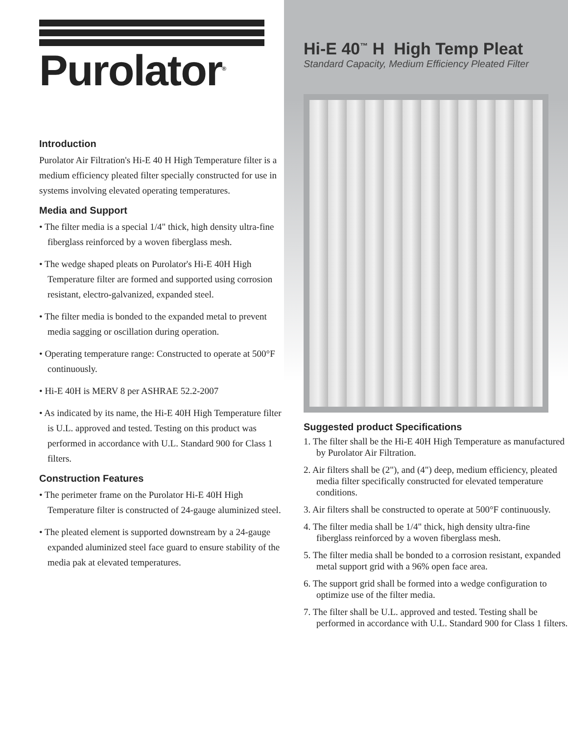Purolator<sup>®</sup>
Introduction
Purolator Air Filtration's Hi-E 40 H High Temperature filter is a medium efficiency pleated filter specially constructed for use in systems involving elevated operating temperatures.
Media and Support
• The filter media is a special 1/4" thick, high density ultra-fine fiberglass reinforced by a woven fiberglass mesh.
• The wedge shaped pleats on Purolator's Hi-E 40H High Temperature filter are formed and supported using corrosion resistant, electro-galvanized, expanded steel.
• The filter media is bonded to the expanded metal to prevent media sagging or oscillation during operation.
• Operating temperature range: Constructed to operate at 500°F continuously.
• Hi-E 40H is MERV 8 per ASHRAE 52.2-2007
• As indicated by its name, the Hi-E 40H High Temperature filter is U.L. approved and tested. Testing on this product was performed in accordance with U.L. Standard 900 for Class 1 filters.
Construction Features
• The perimeter frame on the Purolator Hi-E 40H High Temperature filter is constructed of 24-gauge aluminized steel.
• The pleated element is supported downstream by a 24-gauge expanded aluminized steel face guard to ensure stability of the media pak at elevated temperatures.
Hi-E 40<sup>™</sup> H High Temp Pleat
Standard Capacity, Medium Efficiency Pleated Filter
Suggested product Specifications
1. The filter shall be the Hi-E 40H High Temperature as manufactured by Purolator Air Filtration.
2. Air filters shall be (2"), and (4") deep, medium efficiency, pleated media filter specifically constructed for elevated temperature conditions.
3. Air filters shall be constructed to operate at 500°F continuously.
4. The filter media shall be 1/4" thick, high density ultra-fine fiberglass reinforced by a woven fiberglass mesh.
5. The filter media shall be bonded to a corrosion resistant, expanded metal support grid with a 96% open face area.
6. The support grid shall be formed into a wedge configuration to optimize use of the filter media.
7. The filter shall be U.L. approved and tested. Testing shall be performed in accordance with U.L. Standard 900 for Class 1 filters.